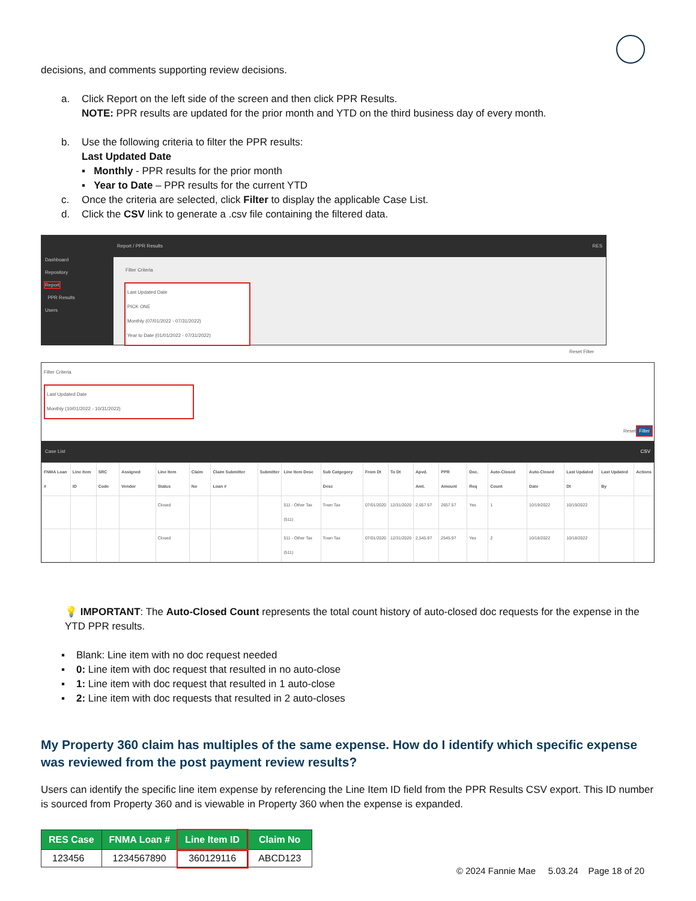decisions, and comments supporting review decisions.
a. Click Report on the left side of the screen and then click PPR Results.
NOTE: PPR results are updated for the prior month and YTD on the third business day of every month.
b. Use the following criteria to filter the PPR results:
Last Updated Date
▪ Monthly - PPR results for the prior month
▪ Year to Date – PPR results for the current YTD
c. Once the criteria are selected, click Filter to display the applicable Case List.
d. Click the CSV link to generate a .csv file containing the filtered data.
Dashboard
Repository
Report
PPR Results
Users
Report / PPR Results RES
Filter Criteria
Last Updated Date
PICK ONE
Monthly (07/01/2022 - 07/31/2022)
Year to Date (01/01/2022 - 07/31/2022)
Reset Filter
Filter Criteria
Last Updated Date
Monthly (10/01/2022 - 10/31/2022)
Reset Filter
Case List CSV
| FNMA Loan # | Line Item ID | SRC Code | Assigned Vendor | Line Item Status | Claim No | Claim Submitter Loan # | Submitter | Line Item Desc | Sub Catgegory Desc | From Dt | To Dt | Apvd. Amt. | PPR Amount | Doc. Req | Auto-Closed Count | Auto-Closed Date | Last Updated Dt | Last Updated By | Actions |
| --- | --- | --- | --- | --- | --- | --- | --- | --- | --- | --- | --- | --- | --- | --- | --- | --- | --- | --- | --- |
| | | | | Closed | | | | 511 - Other Tax (511) | Town Tax | 07/01/2020 | 12/31/2020 | 2,657.57 | 2657.57 | Yes | 1 | 10/19/2022 | 10/19/2022 | | |
| | | | | Closed | | | | 511 - Other Tax (511) | Town Tax | 07/01/2020 | 12/31/2020 | 2,545.97 | 2545.97 | Yes | 2 | 10/18/2022 | 10/18/2022 | | |
💡 IMPORTANT: The Auto-Closed Count represents the total count history of auto-closed doc requests for the expense in the YTD PPR results.
▪ Blank: Line item with no doc request needed
▪ 0: Line item with doc request that resulted in no auto-close
▪ 1: Line item with doc request that resulted in 1 auto-close
▪ 2: Line item with doc requests that resulted in 2 auto-closes
My Property 360 claim has multiples of the same expense. How do I identify which specific expense was reviewed from the post payment review results?
Users can identify the specific line item expense by referencing the Line Item ID field from the PPR Results CSV export. This ID number is sourced from Property 360 and is viewable in Property 360 when the expense is expanded.
| RES Case | FNMA Loan # | Line Item ID | Claim No |
| --- | --- | --- | --- |
| 123456 | 1234567890 | 360129116 | ABCD123 |
© 2024 Fannie Mae 5.03.24 Page 18 of 20